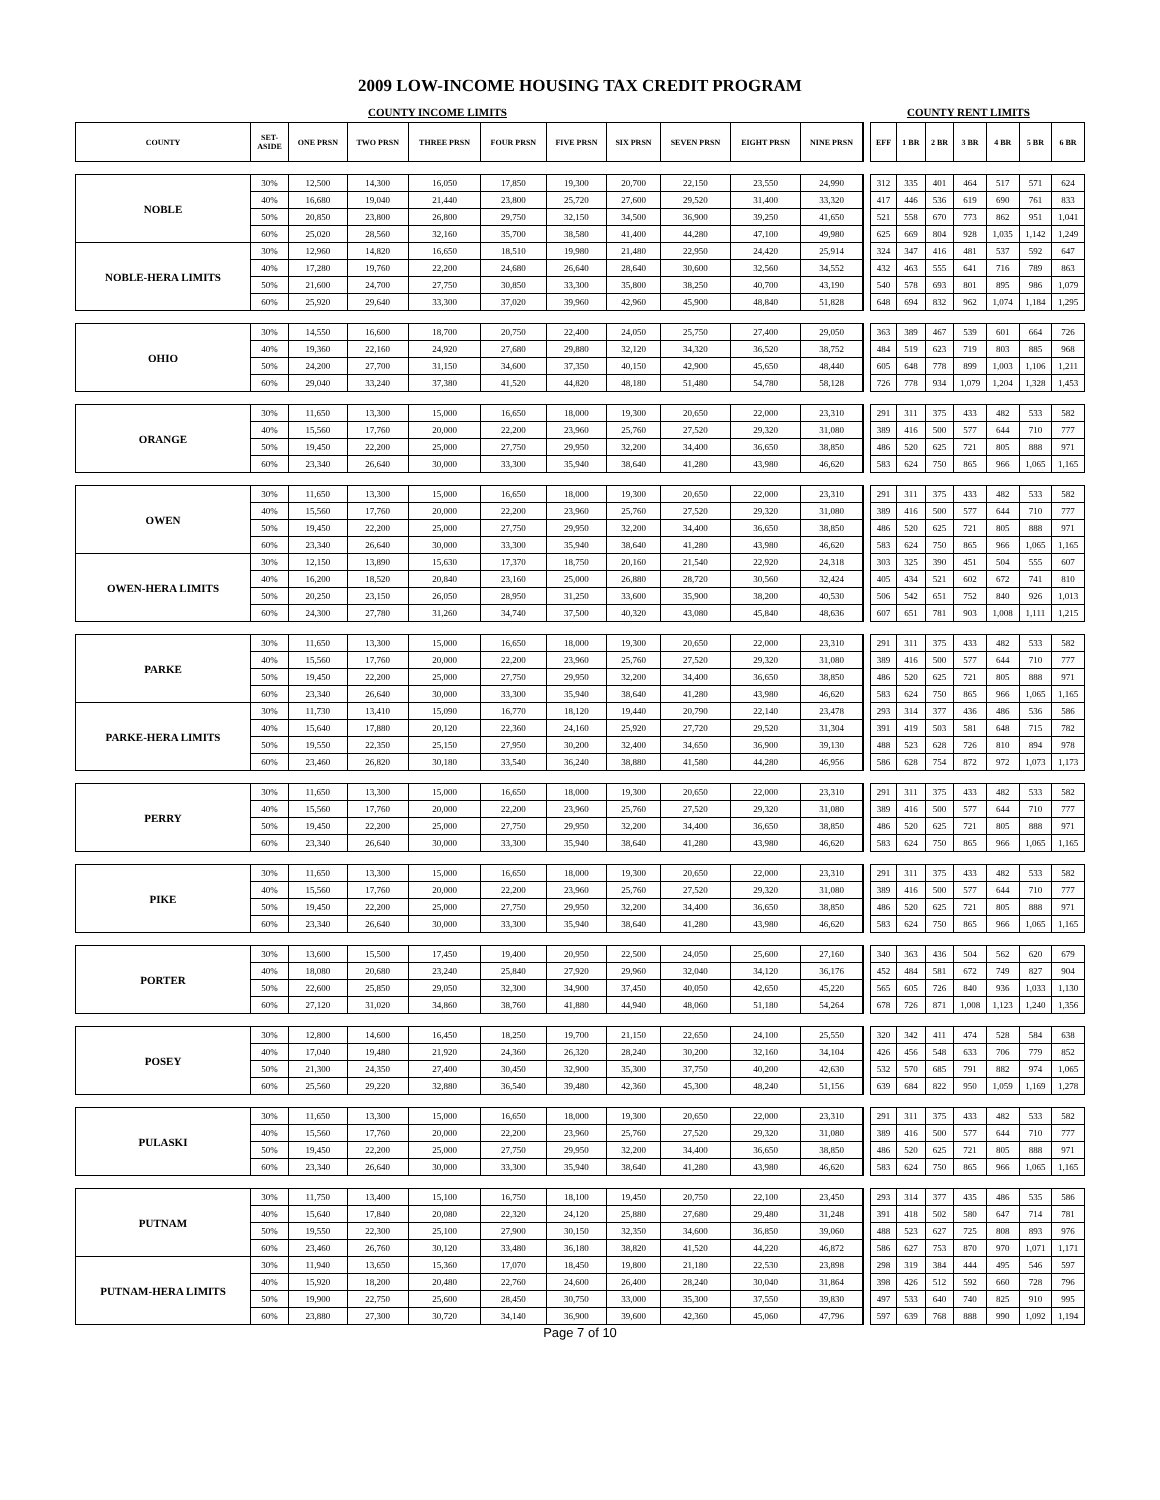2009 LOW-INCOME HOUSING TAX CREDIT PROGRAM
COUNTY INCOME LIMITS COUNTY RENT LIMITS
| COUNTY | SET- ASIDE | ONE PRSN | TWO PRSN | THREE PRSN | FOUR PRSN | FIVE PRSN | SIX PRSN | SEVEN PRSN | EIGHT PRSN | NINE PRSN | | EFF | 1 BR | 2 BR | 3 BR | 4 BR | 5 BR | 6 BR |
| --- | --- | --- | --- | --- | --- | --- | --- | --- | --- | --- | --- | --- | --- | --- | --- | --- | --- | --- |
| NOBLE | 30% | 12,500 | 14,300 | 16,050 | 17,850 | 19,300 | 20,700 | 22,150 | 23,550 | 24,990 | | 312 | 335 | 401 | 464 | 517 | 571 | 624 |
| | 40% | 16,680 | 19,040 | 21,440 | 23,800 | 25,720 | 27,600 | 29,520 | 31,400 | 33,320 | | 417 | 446 | 536 | 619 | 690 | 761 | 833 |
| | 50% | 20,850 | 23,800 | 26,800 | 29,750 | 32,150 | 34,500 | 36,900 | 39,250 | 41,650 | | 521 | 558 | 670 | 773 | 862 | 951 | 1,041 |
| | 60% | 25,020 | 28,560 | 32,160 | 35,700 | 38,580 | 41,400 | 44,280 | 47,100 | 49,980 | | 625 | 669 | 804 | 928 | 1,035 | 1,142 | 1,249 |
| NOBLE-HERA LIMITS | 30% | 12,960 | 14,820 | 16,650 | 18,510 | 19,980 | 21,480 | 22,950 | 24,420 | 25,914 | | 324 | 347 | 416 | 481 | 537 | 592 | 647 |
| | 40% | 17,280 | 19,760 | 22,200 | 24,680 | 26,640 | 28,640 | 30,600 | 32,560 | 34,552 | | 432 | 463 | 555 | 641 | 716 | 789 | 863 |
| | 50% | 21,600 | 24,700 | 27,750 | 30,850 | 33,300 | 35,800 | 38,250 | 40,700 | 43,190 | | 540 | 578 | 693 | 801 | 895 | 986 | 1,079 |
| | 60% | 25,920 | 29,640 | 33,300 | 37,020 | 39,960 | 42,960 | 45,900 | 48,840 | 51,828 | | 648 | 694 | 832 | 962 | 1,074 | 1,184 | 1,295 |
| OHIO | 30% | 14,550 | 16,600 | 18,700 | 20,750 | 22,400 | 24,050 | 25,750 | 27,400 | 29,050 | | 363 | 389 | 467 | 539 | 601 | 664 | 726 |
| | 40% | 19,360 | 22,160 | 24,920 | 27,680 | 29,880 | 32,120 | 34,320 | 36,520 | 38,752 | | 484 | 519 | 623 | 719 | 803 | 885 | 968 |
| | 50% | 24,200 | 27,700 | 31,150 | 34,600 | 37,350 | 40,150 | 42,900 | 45,650 | 48,440 | | 605 | 648 | 778 | 899 | 1,003 | 1,106 | 1,211 |
| | 60% | 29,040 | 33,240 | 37,380 | 41,520 | 44,820 | 48,180 | 51,480 | 54,780 | 58,128 | | 726 | 778 | 934 | 1,079 | 1,204 | 1,328 | 1,453 |
| ORANGE | 30% | 11,650 | 13,300 | 15,000 | 16,650 | 18,000 | 19,300 | 20,650 | 22,000 | 23,310 | | 291 | 311 | 375 | 433 | 482 | 533 | 582 |
| | 40% | 15,560 | 17,760 | 20,000 | 22,200 | 23,960 | 25,760 | 27,520 | 29,320 | 31,080 | | 389 | 416 | 500 | 577 | 644 | 710 | 777 |
| | 50% | 19,450 | 22,200 | 25,000 | 27,750 | 29,950 | 32,200 | 34,400 | 36,650 | 38,850 | | 486 | 520 | 625 | 721 | 805 | 888 | 971 |
| | 60% | 23,340 | 26,640 | 30,000 | 33,300 | 35,940 | 38,640 | 41,280 | 43,980 | 46,620 | | 583 | 624 | 750 | 865 | 966 | 1,065 | 1,165 |
| OWEN | 30% | 11,650 | 13,300 | 15,000 | 16,650 | 18,000 | 19,300 | 20,650 | 22,000 | 23,310 | | 291 | 311 | 375 | 433 | 482 | 533 | 582 |
| | 40% | 15,560 | 17,760 | 20,000 | 22,200 | 23,960 | 25,760 | 27,520 | 29,320 | 31,080 | | 389 | 416 | 500 | 577 | 644 | 710 | 777 |
| | 50% | 19,450 | 22,200 | 25,000 | 27,750 | 29,950 | 32,200 | 34,400 | 36,650 | 38,850 | | 486 | 520 | 625 | 721 | 805 | 888 | 971 |
| | 60% | 23,340 | 26,640 | 30,000 | 33,300 | 35,940 | 38,640 | 41,280 | 43,980 | 46,620 | | 583 | 624 | 750 | 865 | 966 | 1,065 | 1,165 |
| OWEN-HERA LIMITS | 30% | 12,150 | 13,890 | 15,630 | 17,370 | 18,750 | 20,160 | 21,540 | 22,920 | 24,318 | | 303 | 325 | 390 | 451 | 504 | 555 | 607 |
| | 40% | 16,200 | 18,520 | 20,840 | 23,160 | 25,000 | 26,880 | 28,720 | 30,560 | 32,424 | | 405 | 434 | 521 | 602 | 672 | 741 | 810 |
| | 50% | 20,250 | 23,150 | 26,050 | 28,950 | 31,250 | 33,600 | 35,900 | 38,200 | 40,530 | | 506 | 542 | 651 | 752 | 840 | 926 | 1,013 |
| | 60% | 24,300 | 27,780 | 31,260 | 34,740 | 37,500 | 40,320 | 43,080 | 45,840 | 48,636 | | 607 | 651 | 781 | 903 | 1,008 | 1,111 | 1,215 |
| PARKE | 30% | 11,650 | 13,300 | 15,000 | 16,650 | 18,000 | 19,300 | 20,650 | 22,000 | 23,310 | | 291 | 311 | 375 | 433 | 482 | 533 | 582 |
| | 40% | 15,560 | 17,760 | 20,000 | 22,200 | 23,960 | 25,760 | 27,520 | 29,320 | 31,080 | | 389 | 416 | 500 | 577 | 644 | 710 | 777 |
| | 50% | 19,450 | 22,200 | 25,000 | 27,750 | 29,950 | 32,200 | 34,400 | 36,650 | 38,850 | | 486 | 520 | 625 | 721 | 805 | 888 | 971 |
| | 60% | 23,340 | 26,640 | 30,000 | 33,300 | 35,940 | 38,640 | 41,280 | 43,980 | 46,620 | | 583 | 624 | 750 | 865 | 966 | 1,065 | 1,165 |
| PARKE-HERA LIMITS | 30% | 11,730 | 13,410 | 15,090 | 16,770 | 18,120 | 19,440 | 20,790 | 22,140 | 23,478 | | 293 | 314 | 377 | 436 | 486 | 536 | 586 |
| | 40% | 15,640 | 17,880 | 20,120 | 22,360 | 24,160 | 25,920 | 27,720 | 29,520 | 31,304 | | 391 | 419 | 503 | 581 | 648 | 715 | 782 |
| | 50% | 19,550 | 22,350 | 25,150 | 27,950 | 30,200 | 32,400 | 34,650 | 36,900 | 39,130 | | 488 | 523 | 628 | 726 | 810 | 894 | 978 |
| | 60% | 23,460 | 26,820 | 30,180 | 33,540 | 36,240 | 38,880 | 41,580 | 44,280 | 46,956 | | 586 | 628 | 754 | 872 | 972 | 1,073 | 1,173 |
| PERRY | 30% | 11,650 | 13,300 | 15,000 | 16,650 | 18,000 | 19,300 | 20,650 | 22,000 | 23,310 | | 291 | 311 | 375 | 433 | 482 | 533 | 582 |
| | 40% | 15,560 | 17,760 | 20,000 | 22,200 | 23,960 | 25,760 | 27,520 | 29,320 | 31,080 | | 389 | 416 | 500 | 577 | 644 | 710 | 777 |
| | 50% | 19,450 | 22,200 | 25,000 | 27,750 | 29,950 | 32,200 | 34,400 | 36,650 | 38,850 | | 486 | 520 | 625 | 721 | 805 | 888 | 971 |
| | 60% | 23,340 | 26,640 | 30,000 | 33,300 | 35,940 | 38,640 | 41,280 | 43,980 | 46,620 | | 583 | 624 | 750 | 865 | 966 | 1,065 | 1,165 |
| PIKE | 30% | 11,650 | 13,300 | 15,000 | 16,650 | 18,000 | 19,300 | 20,650 | 22,000 | 23,310 | | 291 | 311 | 375 | 433 | 482 | 533 | 582 |
| | 40% | 15,560 | 17,760 | 20,000 | 22,200 | 23,960 | 25,760 | 27,520 | 29,320 | 31,080 | | 389 | 416 | 500 | 577 | 644 | 710 | 777 |
| | 50% | 19,450 | 22,200 | 25,000 | 27,750 | 29,950 | 32,200 | 34,400 | 36,650 | 38,850 | | 486 | 520 | 625 | 721 | 805 | 888 | 971 |
| | 60% | 23,340 | 26,640 | 30,000 | 33,300 | 35,940 | 38,640 | 41,280 | 43,980 | 46,620 | | 583 | 624 | 750 | 865 | 966 | 1,065 | 1,165 |
| PORTER | 30% | 13,600 | 15,500 | 17,450 | 19,400 | 20,950 | 22,500 | 24,050 | 25,600 | 27,160 | | 340 | 363 | 436 | 504 | 562 | 620 | 679 |
| | 40% | 18,080 | 20,680 | 23,240 | 25,840 | 27,920 | 29,960 | 32,040 | 34,120 | 36,176 | | 452 | 484 | 581 | 672 | 749 | 827 | 904 |
| | 50% | 22,600 | 25,850 | 29,050 | 32,300 | 34,900 | 37,450 | 40,050 | 42,650 | 45,220 | | 565 | 605 | 726 | 840 | 936 | 1,033 | 1,130 |
| | 60% | 27,120 | 31,020 | 34,860 | 38,760 | 41,880 | 44,940 | 48,060 | 51,180 | 54,264 | | 678 | 726 | 871 | 1,008 | 1,123 | 1,240 | 1,356 |
| POSEY | 30% | 12,800 | 14,600 | 16,450 | 18,250 | 19,700 | 21,150 | 22,650 | 24,100 | 25,550 | | 320 | 342 | 411 | 474 | 528 | 584 | 638 |
| | 40% | 17,040 | 19,480 | 21,920 | 24,360 | 26,320 | 28,240 | 30,200 | 32,160 | 34,104 | | 426 | 456 | 548 | 633 | 706 | 779 | 852 |
| | 50% | 21,300 | 24,350 | 27,400 | 30,450 | 32,900 | 35,300 | 37,750 | 40,200 | 42,630 | | 532 | 570 | 685 | 791 | 882 | 974 | 1,065 |
| | 60% | 25,560 | 29,220 | 32,880 | 36,540 | 39,480 | 42,360 | 45,300 | 48,240 | 51,156 | | 639 | 684 | 822 | 950 | 1,059 | 1,169 | 1,278 |
| PULASKI | 30% | 11,650 | 13,300 | 15,000 | 16,650 | 18,000 | 19,300 | 20,650 | 22,000 | 23,310 | | 291 | 311 | 375 | 433 | 482 | 533 | 582 |
| | 40% | 15,560 | 17,760 | 20,000 | 22,200 | 23,960 | 25,760 | 27,520 | 29,320 | 31,080 | | 389 | 416 | 500 | 577 | 644 | 710 | 777 |
| | 50% | 19,450 | 22,200 | 25,000 | 27,750 | 29,950 | 32,200 | 34,400 | 36,650 | 38,850 | | 486 | 520 | 625 | 721 | 805 | 888 | 971 |
| | 60% | 23,340 | 26,640 | 30,000 | 33,300 | 35,940 | 38,640 | 41,280 | 43,980 | 46,620 | | 583 | 624 | 750 | 865 | 966 | 1,065 | 1,165 |
| PUTNAM | 30% | 11,750 | 13,400 | 15,100 | 16,750 | 18,100 | 19,450 | 20,750 | 22,100 | 23,450 | | 293 | 314 | 377 | 435 | 486 | 535 | 586 |
| | 40% | 15,640 | 17,840 | 20,080 | 22,320 | 24,120 | 25,880 | 27,680 | 29,480 | 31,248 | | 391 | 418 | 502 | 580 | 647 | 714 | 781 |
| | 50% | 19,550 | 22,300 | 25,100 | 27,900 | 30,150 | 32,350 | 34,600 | 36,850 | 39,060 | | 488 | 523 | 627 | 725 | 808 | 893 | 976 |
| | 60% | 23,460 | 26,760 | 30,120 | 33,480 | 36,180 | 38,820 | 41,520 | 44,220 | 46,872 | | 586 | 627 | 753 | 870 | 970 | 1,071 | 1,171 |
| PUTNAM-HERA LIMITS | 30% | 11,940 | 13,650 | 15,360 | 17,070 | 18,450 | 19,800 | 21,180 | 22,530 | 23,898 | | 298 | 319 | 384 | 444 | 495 | 546 | 597 |
| | 40% | 15,920 | 18,200 | 20,480 | 22,760 | 24,600 | 26,400 | 28,240 | 30,040 | 31,864 | | 398 | 426 | 512 | 592 | 660 | 728 | 796 |
| | 50% | 19,900 | 22,750 | 25,600 | 28,450 | 30,750 | 33,000 | 35,300 | 37,550 | 39,830 | | 497 | 533 | 640 | 740 | 825 | 910 | 995 |
| | 60% | 23,880 | 27,300 | 30,720 | 34,140 | 36,900 | 39,600 | 42,360 | 45,060 | 47,796 | | 597 | 639 | 768 | 888 | 990 | 1,092 | 1,194 |
Page 7 of 10